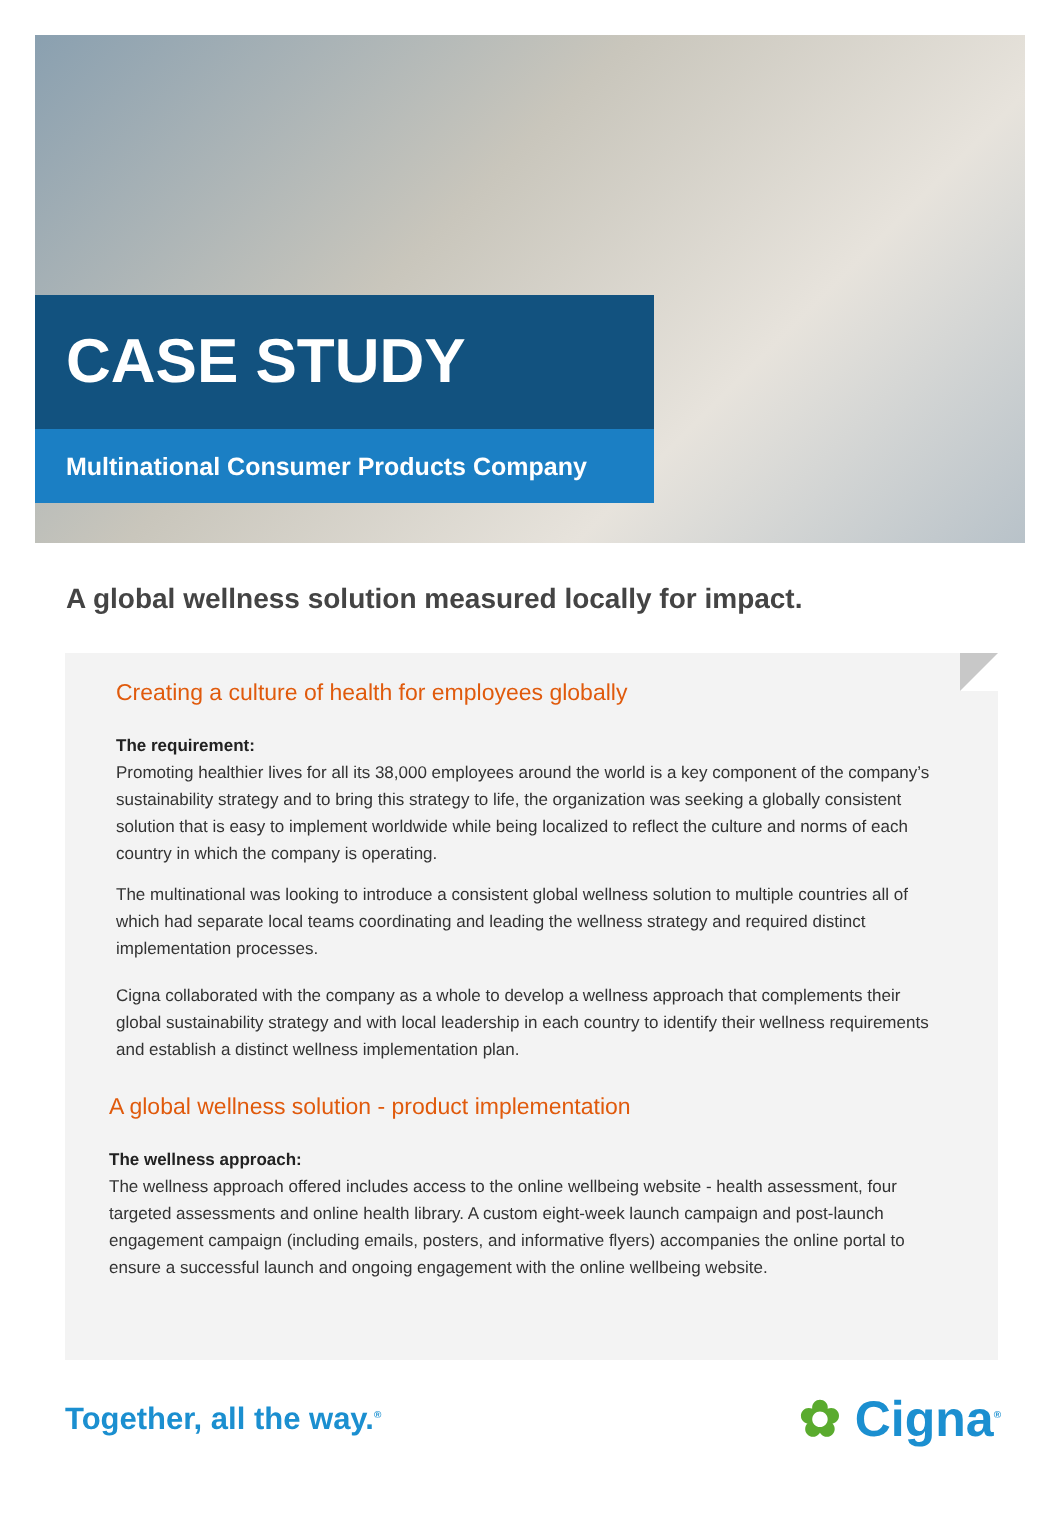CASE STUDY
Multinational Consumer Products Company
A global wellness solution measured locally for impact.
Creating a culture of health for employees globally
The requirement:
Promoting healthier lives for all its 38,000 employees around the world is a key component of the company’s sustainability strategy and to bring this strategy to life, the organization was seeking a globally consistent solution that is easy to implement worldwide while being localized to reflect the culture and norms of each country in which the company is operating.
The multinational was looking to introduce a consistent global wellness solution to multiple countries all of which had separate local teams coordinating and leading the wellness strategy and required distinct implementation processes.
Cigna collaborated with the company as a whole to develop a wellness approach that complements their global sustainability strategy and with local leadership in each country to identify their wellness requirements and establish a distinct wellness implementation plan.
A global wellness solution - product implementation
The wellness approach:
The wellness approach offered includes access to the online wellbeing website - health assessment, four targeted assessments and online health library. A custom eight-week launch campaign and post-launch engagement campaign (including emails, posters, and informative flyers) accompanies the online portal to ensure a successful launch and ongoing engagement with the online wellbeing website.
Together, all the way.<sup>®</sup>
✿ Cigna<sup>®</sup>